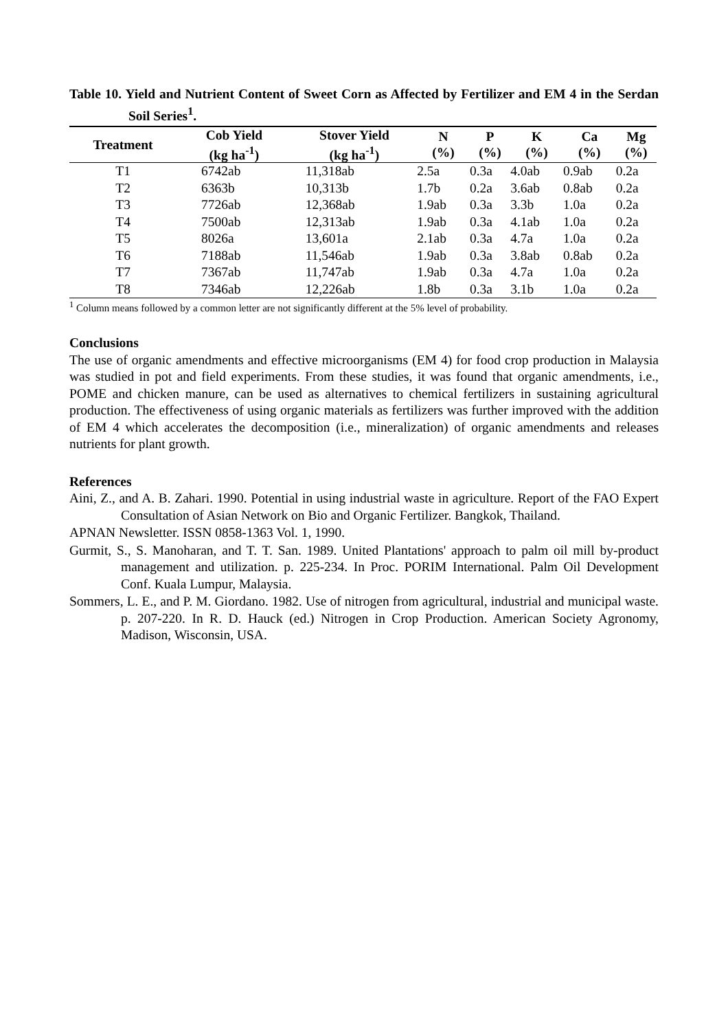Table 10. Yield and Nutrient Content of Sweet Corn as Affected by Fertilizer and EM 4 in the Serdan Soil Series<sup>1</sup>.
| Treatment | Cob Yield (kg ha<sup>-1</sup>) | Stover Yield (kg ha<sup>-1</sup>) | N (%) | P (%) | K (%) | Ca (%) | Mg (%) |
| --- | --- | --- | --- | --- | --- | --- | --- |
| T1 | 6742ab | 11,318ab | 2.5a | 0.3a | 4.0ab | 0.9ab | 0.2a |
| T2 | 6363b | 10,313b | 1.7b | 0.2a | 3.6ab | 0.8ab | 0.2a |
| T3 | 7726ab | 12,368ab | 1.9ab | 0.3a | 3.3b | 1.0a | 0.2a |
| T4 | 7500ab | 12,313ab | 1.9ab | 0.3a | 4.1ab | 1.0a | 0.2a |
| T5 | 8026a | 13,601a | 2.1ab | 0.3a | 4.7a | 1.0a | 0.2a |
| T6 | 7188ab | 11,546ab | 1.9ab | 0.3a | 3.8ab | 0.8ab | 0.2a |
| T7 | 7367ab | 11,747ab | 1.9ab | 0.3a | 4.7a | 1.0a | 0.2a |
| T8 | 7346ab | 12,226ab | 1.8b | 0.3a | 3.1b | 1.0a | 0.2a |
<sup>1</sup> Column means followed by a common letter are not significantly different at the 5% level of probability.
Conclusions
The use of organic amendments and effective microorganisms (EM 4) for food crop production in Malaysia was studied in pot and field experiments. From these studies, it was found that organic amendments, i.e., POME and chicken manure, can be used as alternatives to chemical fertilizers in sustaining agricultural production. The effectiveness of using organic materials as fertilizers was further improved with the addition of EM 4 which accelerates the decomposition (i.e., mineralization) of organic amendments and releases nutrients for plant growth.
References
Aini, Z., and A. B. Zahari. 1990. Potential in using industrial waste in agriculture. Report of the FAO Expert Consultation of Asian Network on Bio and Organic Fertilizer. Bangkok, Thailand.
APNAN Newsletter. ISSN 0858-1363 Vol. 1, 1990.
Gurmit, S., S. Manoharan, and T. T. San. 1989. United Plantations' approach to palm oil mill by-product management and utilization. p. 225-234. In Proc. PORIM International. Palm Oil Development Conf. Kuala Lumpur, Malaysia.
Sommers, L. E., and P. M. Giordano. 1982. Use of nitrogen from agricultural, industrial and municipal waste. p. 207-220. In R. D. Hauck (ed.) Nitrogen in Crop Production. American Society Agronomy, Madison, Wisconsin, USA.